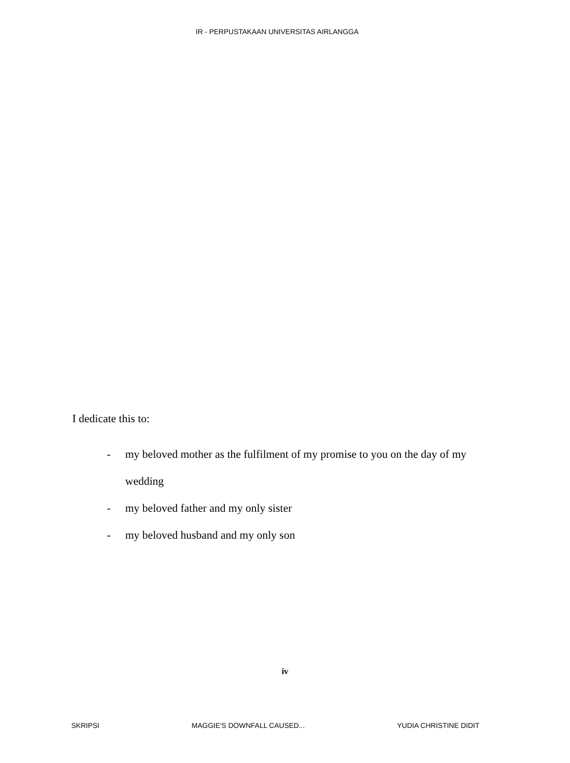IR - PERPUSTAKAAN UNIVERSITAS AIRLANGGA
I dedicate this to:
- my beloved mother as the fulfilment of my promise to you on the day of my wedding
- my beloved father and my only sister
- my beloved husband and my only son
iv
SKRIPSI MAGGIE'S DOWNFALL CAUSED... YUDIA CHRISTINE DIDIT